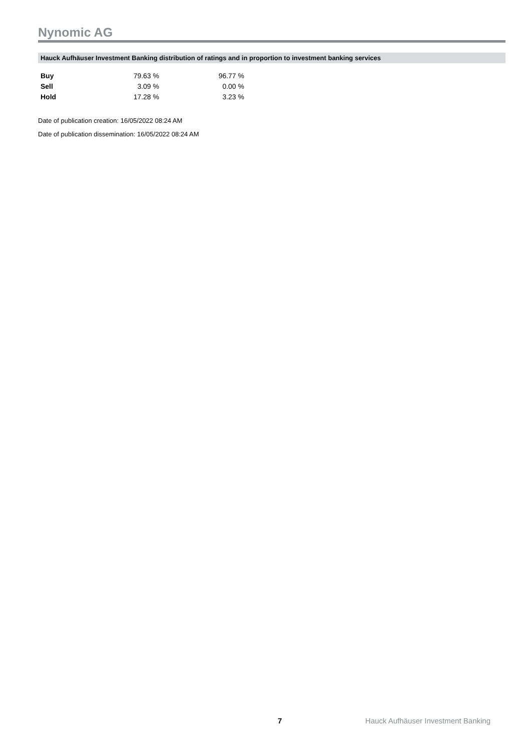Nynomic AG
Hauck Aufhäuser Investment Banking distribution of ratings and in proportion to investment banking services
| Buy | 79.63 % | 96.77 % |
| Sell | 3.09 % | 0.00 % |
| Hold | 17.28 % | 3.23 % |
Date of publication creation: 16/05/2022 08:24 AM
Date of publication dissemination: 16/05/2022 08:24 AM
7 Hauck Aufhäuser Investment Banking